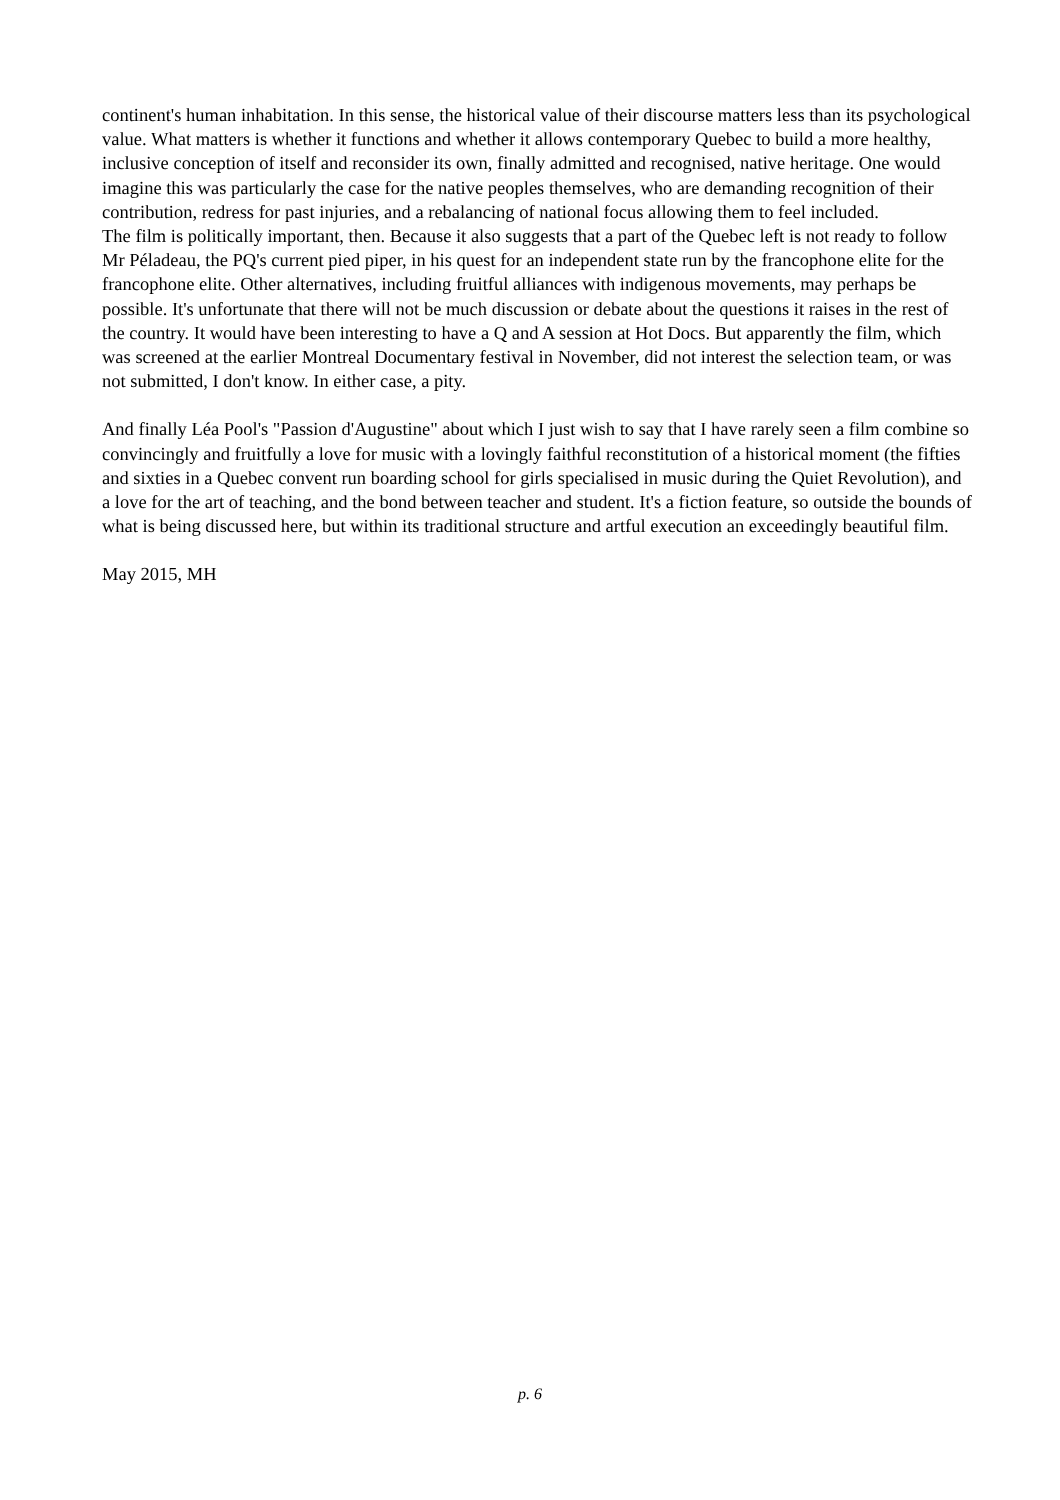continent's human inhabitation. In this sense, the historical value of their discourse matters less than its psychological value. What matters is whether it functions and whether it allows contemporary Quebec to build a more healthy, inclusive conception of itself and reconsider its own, finally admitted and recognised, native heritage. One would imagine this was particularly the case for the native peoples themselves, who are demanding recognition of their contribution, redress for past injuries, and a rebalancing of national focus allowing them to feel included.
The film is politically important, then. Because it also suggests that a part of the Quebec left is not ready to follow Mr Péladeau, the PQ's current pied piper, in his quest for an independent state run by the francophone elite for the francophone elite. Other alternatives, including fruitful alliances with indigenous movements, may perhaps be possible. It's unfortunate that there will not be much discussion or debate about the questions it raises in the rest of the country. It would have been interesting to have a Q and A session at Hot Docs. But apparently the film, which was screened at the earlier Montreal Documentary festival in November, did not interest the selection team, or was not submitted, I don't know. In either case, a pity.
And finally Léa Pool's "Passion d'Augustine" about which I just wish to say that I have rarely seen a film combine so convincingly and fruitfully a love for music with a lovingly faithful reconstitution of a historical moment (the fifties and sixties in a Quebec convent run boarding school for girls specialised in music during the Quiet Revolution), and a love for the art of teaching, and the bond between teacher and student. It's a fiction feature, so outside the bounds of what is being discussed here, but within its traditional structure and artful execution an exceedingly beautiful film.
May 2015, MH
p. 6